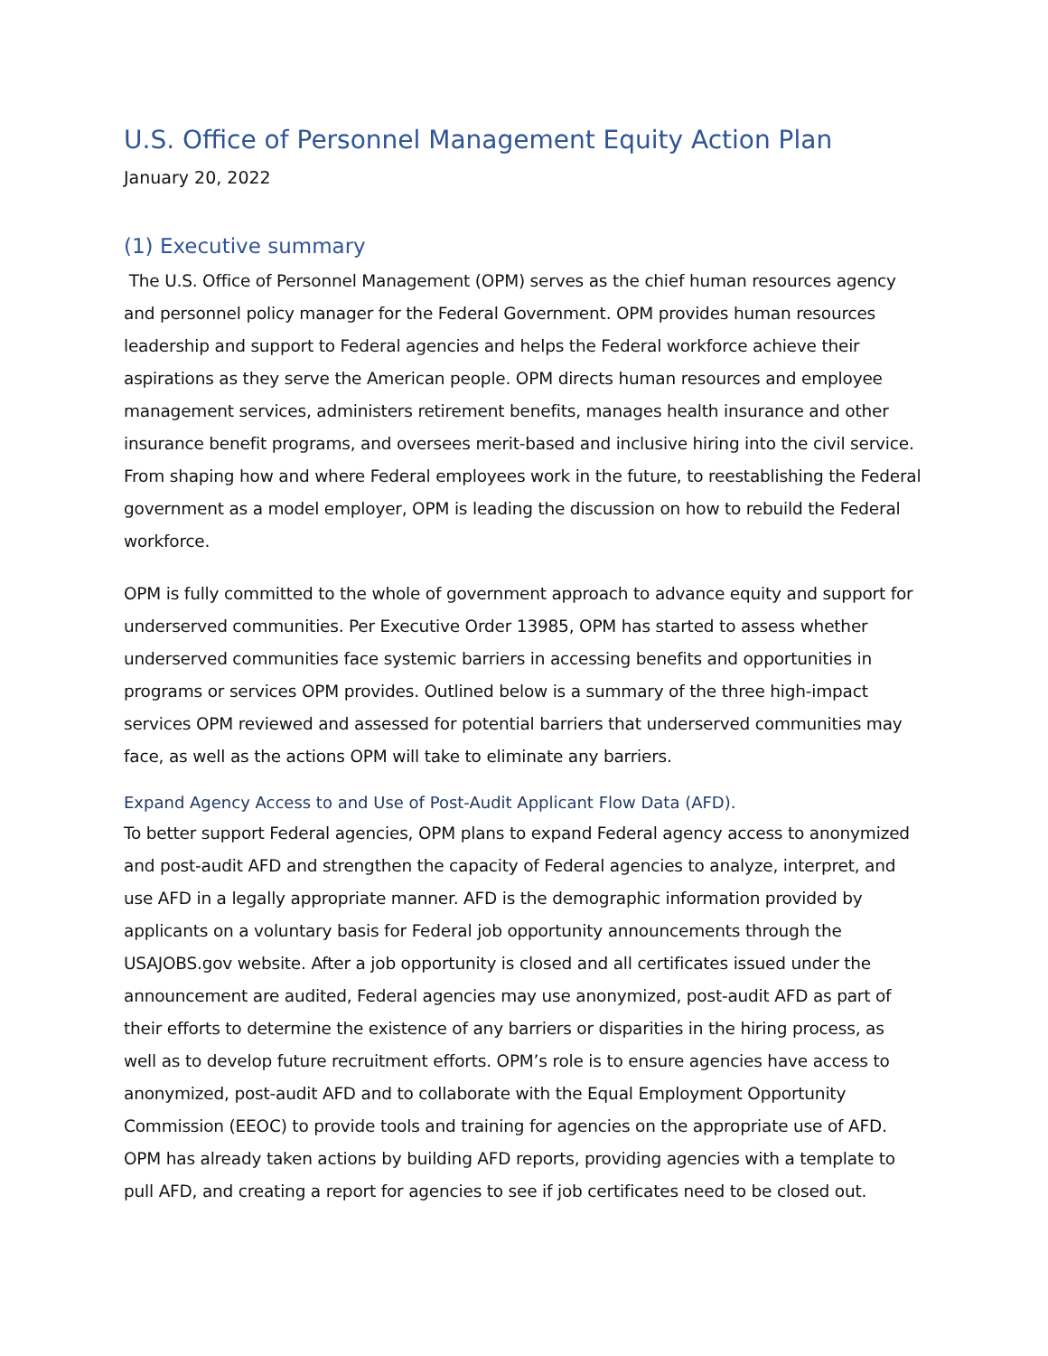U.S. Office of Personnel Management Equity Action Plan
January 20, 2022
(1) Executive summary
The U.S. Office of Personnel Management (OPM) serves as the chief human resources agency and personnel policy manager for the Federal Government. OPM provides human resources leadership and support to Federal agencies and helps the Federal workforce achieve their aspirations as they serve the American people. OPM directs human resources and employee management services, administers retirement benefits, manages health insurance and other insurance benefit programs, and oversees merit-based and inclusive hiring into the civil service. From shaping how and where Federal employees work in the future, to reestablishing the Federal government as a model employer, OPM is leading the discussion on how to rebuild the Federal workforce.
OPM is fully committed to the whole of government approach to advance equity and support for underserved communities. Per Executive Order 13985, OPM has started to assess whether underserved communities face systemic barriers in accessing benefits and opportunities in programs or services OPM provides. Outlined below is a summary of the three high-impact services OPM reviewed and assessed for potential barriers that underserved communities may face, as well as the actions OPM will take to eliminate any barriers.
Expand Agency Access to and Use of Post-Audit Applicant Flow Data (AFD).
To better support Federal agencies, OPM plans to expand Federal agency access to anonymized and post-audit AFD and strengthen the capacity of Federal agencies to analyze, interpret, and use AFD in a legally appropriate manner. AFD is the demographic information provided by applicants on a voluntary basis for Federal job opportunity announcements through the USAJOBS.gov website. After a job opportunity is closed and all certificates issued under the announcement are audited, Federal agencies may use anonymized, post-audit AFD as part of their efforts to determine the existence of any barriers or disparities in the hiring process, as well as to develop future recruitment efforts. OPM’s role is to ensure agencies have access to anonymized, post-audit AFD and to collaborate with the Equal Employment Opportunity Commission (EEOC) to provide tools and training for agencies on the appropriate use of AFD. OPM has already taken actions by building AFD reports, providing agencies with a template to pull AFD, and creating a report for agencies to see if job certificates need to be closed out.